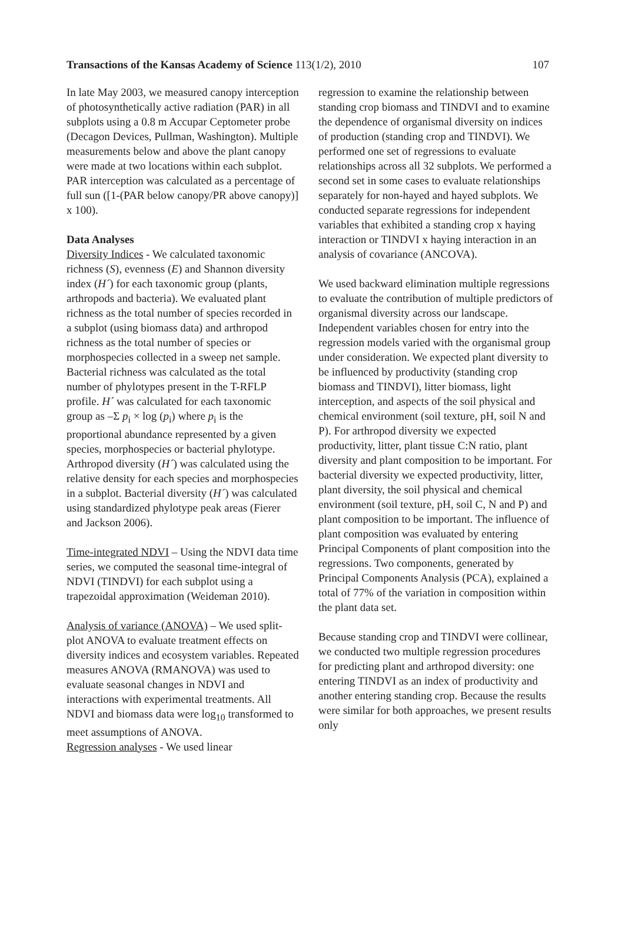Transactions of the Kansas Academy of Science 113(1/2), 2010 107
In late May 2003, we measured canopy interception of photosynthetically active radiation (PAR) in all subplots using a 0.8 m Accupar Ceptometer probe (Decagon Devices, Pullman, Washington). Multiple measurements below and above the plant canopy were made at two locations within each subplot. PAR interception was calculated as a percentage of full sun ([1-(PAR below canopy/PR above canopy)] x 100).
Data Analyses
Diversity Indices - We calculated taxonomic richness (S), evenness (E) and Shannon diversity index (H´) for each taxonomic group (plants, arthropods and bacteria). We evaluated plant richness as the total number of species recorded in a subplot (using biomass data) and arthropod richness as the total number of species or morphospecies collected in a sweep net sample. Bacterial richness was calculated as the total number of phylotypes present in the T-RFLP profile. H´ was calculated for each taxonomic group as –Σ p<sub>i</sub> × log (p<sub>i</sub>) where p<sub>i</sub> is the proportional abundance represented by a given species, morphospecies or bacterial phylotype. Arthropod diversity (H´) was calculated using the relative density for each species and morphospecies in a subplot. Bacterial diversity (H´) was calculated using standardized phylotype peak areas (Fierer and Jackson 2006).
Time-integrated NDVI – Using the NDVI data time series, we computed the seasonal time-integral of NDVI (TINDVI) for each subplot using a trapezoidal approximation (Weideman 2010).
Analysis of variance (ANOVA) – We used split-plot ANOVA to evaluate treatment effects on diversity indices and ecosystem variables. Repeated measures ANOVA (RMANOVA) was used to evaluate seasonal changes in NDVI and interactions with experimental treatments. All NDVI and biomass data were log<sub>10</sub> transformed to meet assumptions of ANOVA.
Regression analyses - We used linear
regression to examine the relationship between standing crop biomass and TINDVI and to examine the dependence of organismal diversity on indices of production (standing crop and TINDVI). We performed one set of regressions to evaluate relationships across all 32 subplots. We performed a second set in some cases to evaluate relationships separately for non-hayed and hayed subplots. We conducted separate regressions for independent variables that exhibited a standing crop x haying interaction or TINDVI x haying interaction in an analysis of covariance (ANCOVA).
We used backward elimination multiple regressions to evaluate the contribution of multiple predictors of organismal diversity across our landscape. Independent variables chosen for entry into the regression models varied with the organismal group under consideration. We expected plant diversity to be influenced by productivity (standing crop biomass and TINDVI), litter biomass, light interception, and aspects of the soil physical and chemical environment (soil texture, pH, soil N and P). For arthropod diversity we expected productivity, litter, plant tissue C:N ratio, plant diversity and plant composition to be important. For bacterial diversity we expected productivity, litter, plant diversity, the soil physical and chemical environment (soil texture, pH, soil C, N and P) and plant composition to be important. The influence of plant composition was evaluated by entering Principal Components of plant composition into the regressions. Two components, generated by Principal Components Analysis (PCA), explained a total of 77% of the variation in composition within the plant data set.
Because standing crop and TINDVI were collinear, we conducted two multiple regression procedures for predicting plant and arthropod diversity: one entering TINDVI as an index of productivity and another entering standing crop. Because the results were similar for both approaches, we present results only